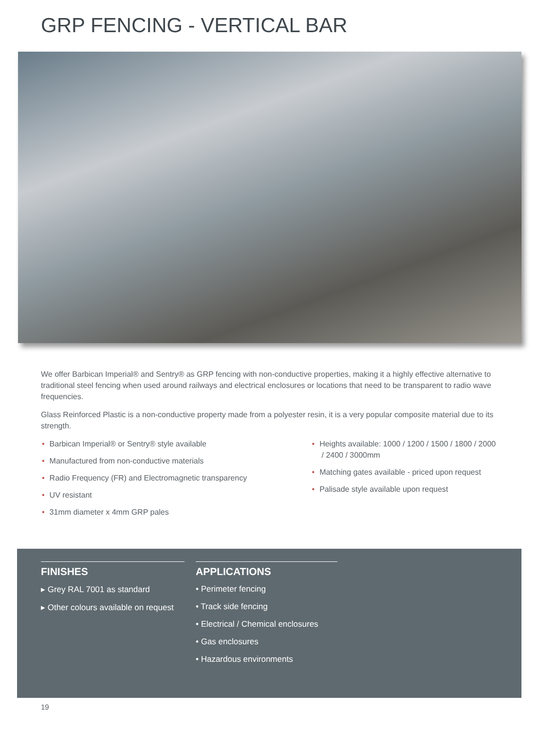GRP FENCING - VERTICAL BAR
We offer Barbican Imperial® and Sentry® as GRP fencing with non-conductive properties, making it a highly effective alternative to traditional steel fencing when used around railways and electrical enclosures or locations that need to be transparent to radio wave frequencies.
Glass Reinforced Plastic is a non-conductive property made from a polyester resin, it is a very popular composite material due to its strength.
• Barbican Imperial® or Sentry® style available
• Manufactured from non-conductive materials
• Radio Frequency (FR) and Electromagnetic transparency
• UV resistant
• 31mm diameter x 4mm GRP pales
• Heights available: 1000 / 1200 / 1500 / 1800 / 2000 / 2400 / 3000mm
• Matching gates available - priced upon request
• Palisade style available upon request
FINISHES
▸ Grey RAL 7001 as standard
▸ Other colours available on request
APPLICATIONS
• Perimeter fencing
• Track side fencing
• Electrical / Chemical enclosures
• Gas enclosures
• Hazardous environments
19